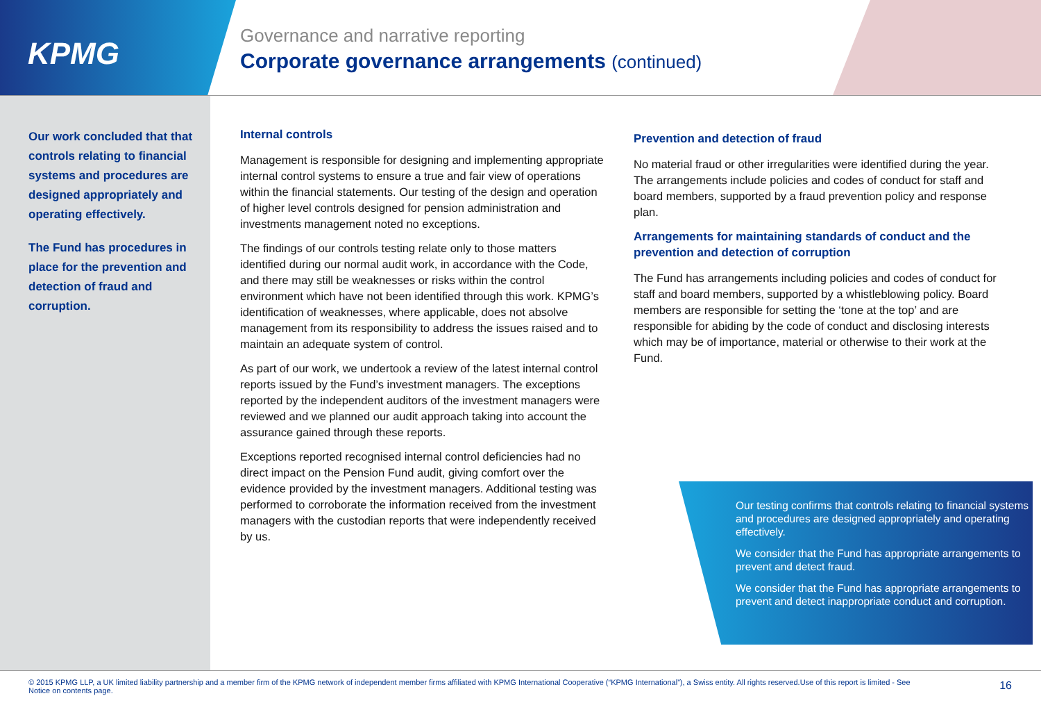KPMG
Governance and narrative reporting
Corporate governance arrangements (continued)
Our work concluded that that controls relating to financial systems and procedures are designed appropriately and operating effectively.
The Fund has procedures in place for the prevention and detection of fraud and corruption.
Internal controls
Management is responsible for designing and implementing appropriate internal control systems to ensure a true and fair view of operations within the financial statements. Our testing of the design and operation of higher level controls designed for pension administration and investments management noted no exceptions.
The findings of our controls testing relate only to those matters identified during our normal audit work, in accordance with the Code, and there may still be weaknesses or risks within the control environment which have not been identified through this work. KPMG’s identification of weaknesses, where applicable, does not absolve management from its responsibility to address the issues raised and to maintain an adequate system of control.
As part of our work, we undertook a review of the latest internal control reports issued by the Fund’s investment managers. The exceptions reported by the independent auditors of the investment managers were reviewed and we planned our audit approach taking into account the assurance gained through these reports.
Exceptions reported recognised internal control deficiencies had no direct impact on the Pension Fund audit, giving comfort over the evidence provided by the investment managers. Additional testing was performed to corroborate the information received from the investment managers with the custodian reports that were independently received by us.
Prevention and detection of fraud
No material fraud or other irregularities were identified during the year. The arrangements include policies and codes of conduct for staff and board members, supported by a fraud prevention policy and response plan.
Arrangements for maintaining standards of conduct and the prevention and detection of corruption
The Fund has arrangements including policies and codes of conduct for staff and board members, supported by a whistleblowing policy. Board members are responsible for setting the ‘tone at the top’ and are responsible for abiding by the code of conduct and disclosing interests which may be of importance, material or otherwise to their work at the Fund.
Our testing confirms that controls relating to financial systems and procedures are designed appropriately and operating effectively.
We consider that the Fund has appropriate arrangements to prevent and detect fraud.
We consider that the Fund has appropriate arrangements to prevent and detect inappropriate conduct and corruption.
© 2015 KPMG LLP, a UK limited liability partnership and a member firm of the KPMG network of independent member firms affiliated with KPMG International Cooperative (“KPMG International”), a Swiss entity. All rights reserved.Use of this report is limited - See Notice on contents page.
16